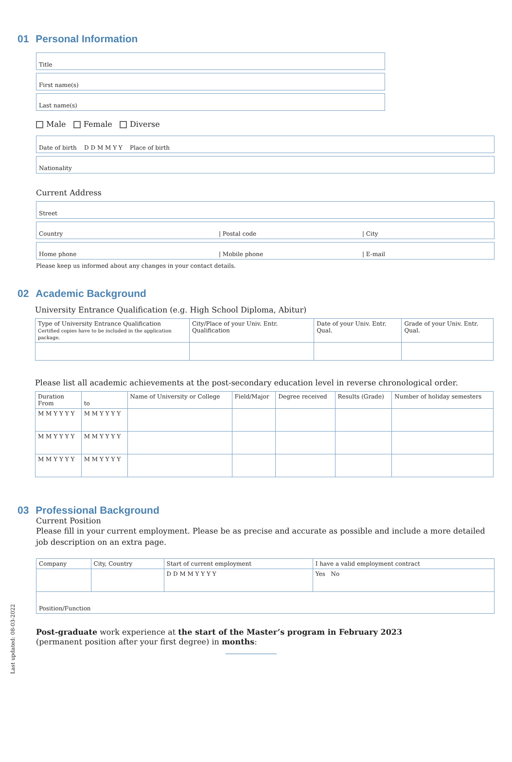01 Personal Information
Title
First name(s)
Last name(s)
Male Female Diverse
Date of birth D D M M Y Y Place of birth
Nationality
Current Address
Street
Country | Postal code | City
Home phone | Mobile phone | E-mail
Please keep us informed about any changes in your contact details.
02 Academic Background
University Entrance Qualification (e.g. High School Diploma, Abitur)
| Type of University Entrance Qualification Certified copies have to be included in the application package. | City/Place of your Univ. Entr. Qualification | Date of your Univ. Entr. Qual. | Grade of your Univ. Entr. Qual. |
| --- | --- | --- | --- |
Please list all academic achievements at the post-secondary education level in reverse chronological order.
| Duration From | to | Name of University or College | Field/Major | Degree received | Results (Grade) | Number of holiday semesters |
| --- | --- | --- | --- | --- | --- | --- |
| M M Y Y Y Y | M M Y Y Y Y | | | | | |
| M M Y Y Y Y | M M Y Y Y Y | | | | | |
| M M Y Y Y Y | M M Y Y Y Y | | | | | |
03 Professional Background
Current Position
Please fill in your current employment. Please be as precise and accurate as possible and include a more detailed job description on an extra page.
| Company | City, Country | Start of current employment | I have a valid employment contract |
| --- | --- | --- | --- |
| | | D D M M Y Y Y Y | Yes No |
| Position/Function | | | |
Post-graduate work experience at the start of the Master’s program in February 2023
(permanent position after your first degree) in months:
Last updated: 08-03-2022